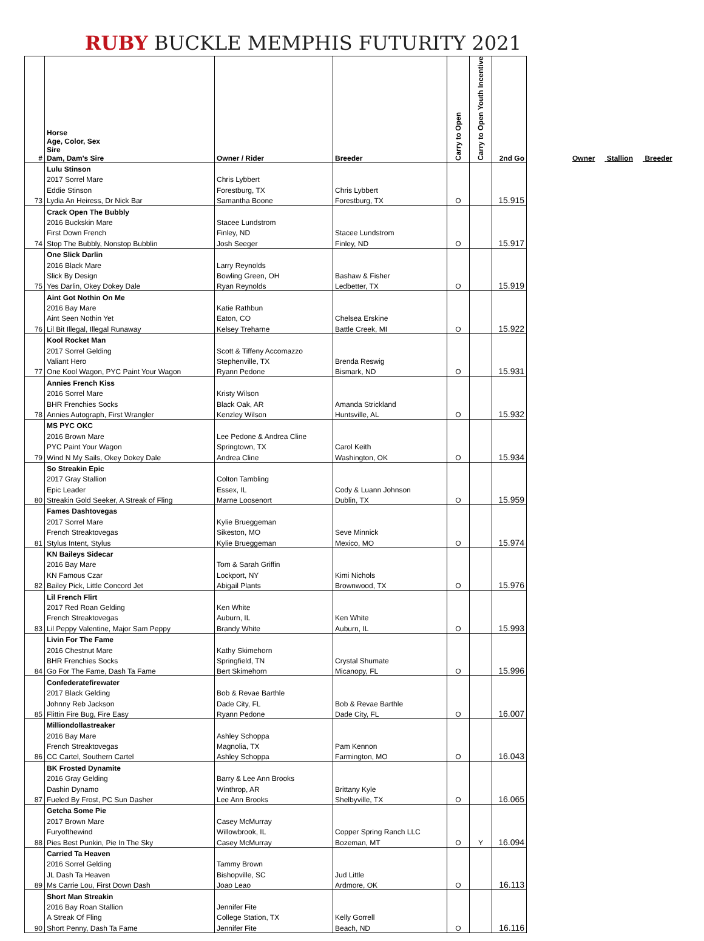RUBY BUCKLE MEMPHIS FUTURITY 2021
| # | Horse Age, Color, Sex Sire Dam, Dam's Sire | Owner / Rider | Breeder | Carry to Open | Carry to Open Youth Incentive | 2nd Go |
| --- | --- | --- | --- | --- | --- | --- |
| | Lulu Stinson | | | | | |
| | 2017 Sorrel Mare | Chris Lybbert | | | | |
| | Eddie Stinson | Forestburg, TX | Chris Lybbert | | | |
| 73 | Lydia An Heiress, Dr Nick Bar | Samantha Boone | Forestburg, TX | O | | 15.915 |
| | Crack Open The Bubbly | | | | | |
| | 2016 Buckskin Mare | Stacee Lundstrom | | | | |
| | First Down French | Finley, ND | Stacee Lundstrom | | | |
| 74 | Stop The Bubbly, Nonstop Bubblin | Josh Seeger | Finley, ND | O | | 15.917 |
| | One Slick Darlin | | | | | |
| | 2016 Black Mare | Larry Reynolds | | | | |
| | Slick By Design | Bowling Green, OH | Bashaw & Fisher | | | |
| 75 | Yes Darlin, Okey Dokey Dale | Ryan Reynolds | Ledbetter, TX | O | | 15.919 |
| | Aint Got Nothin On Me | | | | | |
| | 2016 Bay Mare | Katie Rathbun | | | | |
| | Aint Seen Nothin Yet | Eaton, CO | Chelsea Erskine | | | |
| 76 | Lil Bit Illegal, Illegal Runaway | Kelsey Treharne | Battle Creek, MI | O | | 15.922 |
| | Kool Rocket Man | | | | | |
| | 2017 Sorrel Gelding | Scott & Tiffeny Accomazzo | | | | |
| | Valiant Hero | Stephenville, TX | Brenda Reswig | | | |
| 77 | One Kool Wagon, PYC Paint Your Wagon | Ryann Pedone | Bismark, ND | O | | 15.931 |
| | Annies French Kiss | | | | | |
| | 2016 Sorrel Mare | Kristy Wilson | | | | |
| | BHR Frenchies Socks | Black Oak, AR | Amanda Strickland | | | |
| 78 | Annies Autograph, First Wrangler | Kenzley Wilson | Huntsville, AL | O | | 15.932 |
| | MS PYC OKC | | | | | |
| | 2016 Brown Mare | Lee Pedone & Andrea Cline | | | | |
| | PYC Paint Your Wagon | Springtown, TX | Carol Keith | | | |
| 79 | Wind N My Sails, Okey Dokey Dale | Andrea Cline | Washington, OK | O | | 15.934 |
| | So Streakin Epic | | | | | |
| | 2017 Gray Stallion | Colton Tambling | | | | |
| | Epic Leader | Essex, IL | Cody & Luann Johnson | | | |
| 80 | Streakin Gold Seeker, A Streak of Fling | Marne Loosenort | Dublin, TX | O | | 15.959 |
| | Fames Dashtovegas | | | | | |
| | 2017 Sorrel Mare | Kylie Brueggeman | | | | |
| | French Streaktovegas | Sikeston, MO | Seve Minnick | | | |
| 81 | Stylus Intent, Stylus | Kylie Brueggeman | Mexico, MO | O | | 15.974 |
| | KN Baileys Sidecar | | | | | |
| | 2016 Bay Mare | Tom & Sarah Griffin | | | | |
| | KN Famous Czar | Lockport, NY | Kimi Nichols | | | |
| 82 | Bailey Pick, Little Concord Jet | Abigail Plants | Brownwood, TX | O | | 15.976 |
| | Lil French Flirt | | | | | |
| | 2017 Red Roan Gelding | Ken White | | | | |
| | French Streaktovegas | Auburn, IL | Ken White | | | |
| 83 | Lil Peppy Valentine, Major Sam Peppy | Brandy White | Auburn, IL | O | | 15.993 |
| | Livin For The Fame | | | | | |
| | 2016 Chestnut Mare | Kathy Skimehorn | | | | |
| | BHR Frenchies Socks | Springfield, TN | Crystal Shumate | | | |
| 84 | Go For The Fame, Dash Ta Fame | Bert Skimehorn | Micanopy, FL | O | | 15.996 |
| | Confederatefirewater | | | | | |
| | 2017 Black Gelding | Bob & Revae Barthle | | | | |
| | Johnny Reb Jackson | Dade City, FL | Bob & Revae Barthle | | | |
| 85 | Flittin Fire Bug, Fire Easy | Ryann Pedone | Dade City, FL | O | | 16.007 |
| | Milliondollastreaker | | | | | |
| | 2016 Bay Mare | Ashley Schoppa | | | | |
| | French Streaktovegas | Magnolia, TX | Pam Kennon | | | |
| 86 | CC Cartel, Southern Cartel | Ashley Schoppa | Farmington, MO | O | | 16.043 |
| | BK Frosted Dynamite | | | | | |
| | 2016 Gray Gelding | Barry & Lee Ann Brooks | | | | |
| | Dashin Dynamo | Winthrop, AR | Brittany Kyle | | | |
| 87 | Fueled By Frost, PC Sun Dasher | Lee Ann Brooks | Shelbyville, TX | O | | 16.065 |
| | Getcha Some Pie | | | | | |
| | 2017 Brown Mare | Casey McMurray | | | | |
| | Furyofthewind | Willowbrook, IL | Copper Spring Ranch LLC | | | |
| 88 | Pies Best Punkin, Pie In The Sky | Casey McMurray | Bozeman, MT | O | Y | 16.094 |
| | Carried Ta Heaven | | | | | |
| | 2016 Sorrel Gelding | Tammy Brown | | | | |
| | JL Dash Ta Heaven | Bishopville, SC | Jud Little | | | |
| 89 | Ms Carrie Lou, First Down Dash | Joao Leao | Ardmore, OK | O | | 16.113 |
| | Short Man Streakin | | | | | |
| | 2016 Bay Roan Stallion | Jennifer Fite | | | | |
| | A Streak Of Fling | College Station, TX | Kelly Gorrell | | | |
| 90 | Short Penny, Dash Ta Fame | Jennifer Fite | Beach, ND | O | | 16.116 |
Owner Stallion Breeder